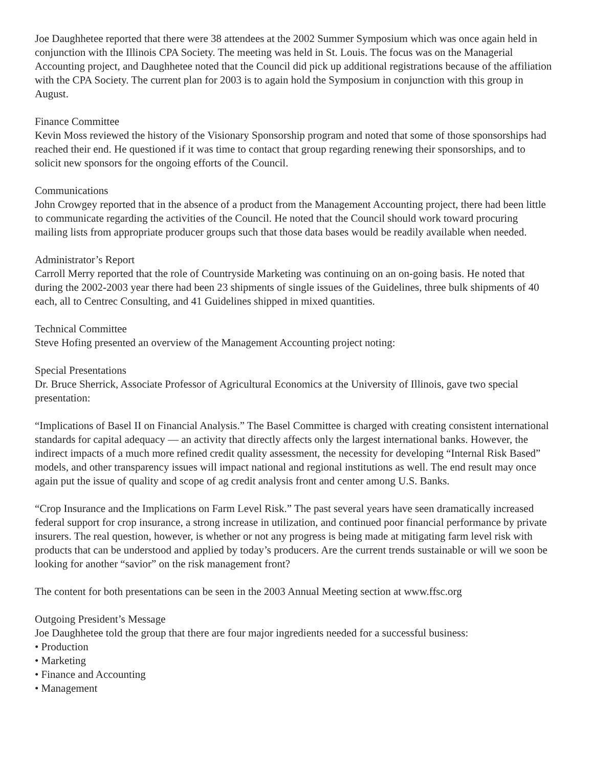Joe Daughhetee reported that there were 38 attendees at the 2002 Summer Symposium which was once again held in conjunction with the Illinois CPA Society. The meeting was held in St. Louis. The focus was on the Managerial Accounting project, and Daughhetee noted that the Council did pick up additional registrations because of the affiliation with the CPA Society. The current plan for 2003 is to again hold the Symposium in conjunction with this group in August.
Finance Committee
Kevin Moss reviewed the history of the Visionary Sponsorship program and noted that some of those sponsorships had reached their end. He questioned if it was time to contact that group regarding renewing their sponsorships, and to solicit new sponsors for the ongoing efforts of the Council.
Communications
John Crowgey reported that in the absence of a product from the Management Accounting project, there had been little to communicate regarding the activities of the Council. He noted that the Council should work toward procuring mailing lists from appropriate producer groups such that those data bases would be readily available when needed.
Administrator’s Report
Carroll Merry reported that the role of Countryside Marketing was continuing on an on-going basis. He noted that during the 2002-2003 year there had been 23 shipments of single issues of the Guidelines, three bulk shipments of 40 each, all to Centrec Consulting, and 41 Guidelines shipped in mixed quantities.
Technical Committee
Steve Hofing presented an overview of the Management Accounting project noting:
Special Presentations
Dr. Bruce Sherrick, Associate Professor of Agricultural Economics at the University of Illinois, gave two special presentation:
“Implications of Basel II on Financial Analysis.” The Basel Committee is charged with creating consistent international standards for capital adequacy — an activity that directly affects only the largest international banks. However, the indirect impacts of a much more refined credit quality assessment, the necessity for developing “Internal Risk Based” models, and other transparency issues will impact national and regional institutions as well. The end result may once again put the issue of quality and scope of ag credit analysis front and center among U.S. Banks.
“Crop Insurance and the Implications on Farm Level Risk.” The past several years have seen dramatically increased federal support for crop insurance, a strong increase in utilization, and continued poor financial performance by private insurers. The real question, however, is whether or not any progress is being made at mitigating farm level risk with products that can be understood and applied by today’s producers. Are the current trends sustainable or will we soon be looking for another “savior” on the risk management front?
The content for both presentations can be seen in the 2003 Annual Meeting section at www.ffsc.org
Outgoing President’s Message
Joe Daughhetee told the group that there are four major ingredients needed for a successful business:
• Production
• Marketing
• Finance and Accounting
• Management